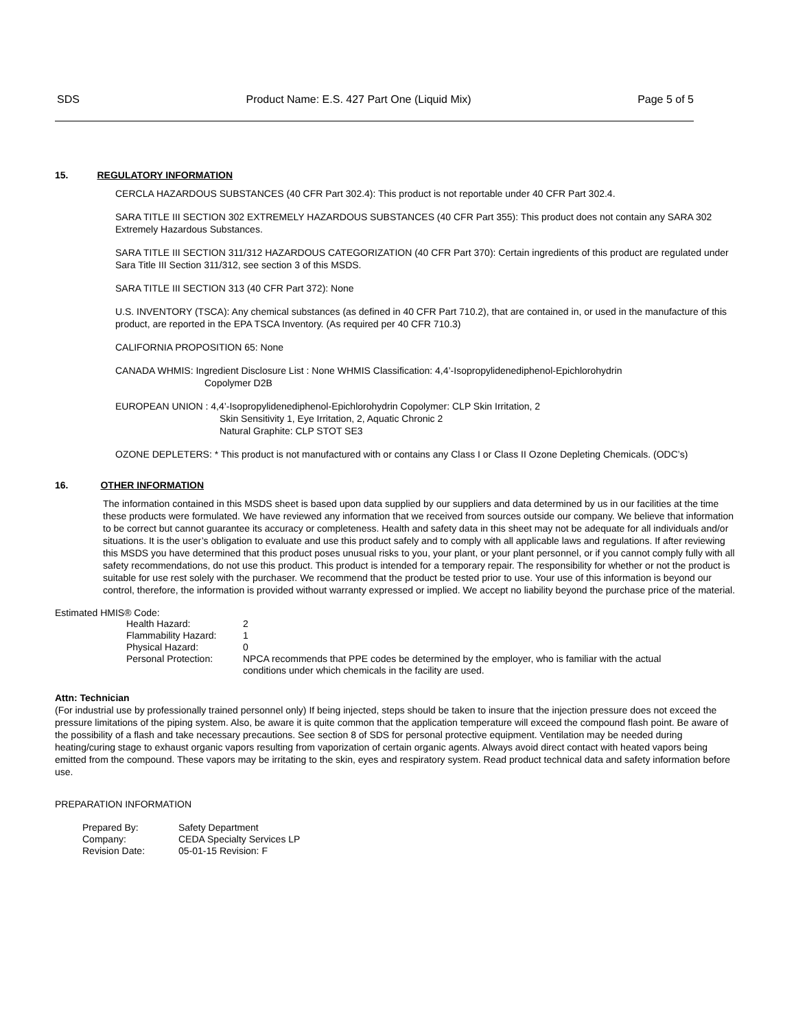SDS Product Name: E.S. 427 Part One (Liquid Mix) Page 5 of 5
15. REGULATORY INFORMATION
CERCLA HAZARDOUS SUBSTANCES (40 CFR Part 302.4): This product is not reportable under 40 CFR Part 302.4.
SARA TITLE III SECTION 302 EXTREMELY HAZARDOUS SUBSTANCES (40 CFR Part 355): This product does not contain any SARA 302 Extremely Hazardous Substances.
SARA TITLE III SECTION 311/312 HAZARDOUS CATEGORIZATION (40 CFR Part 370): Certain ingredients of this product are regulated under Sara Title III Section 311/312, see section 3 of this MSDS.
SARA TITLE III SECTION 313 (40 CFR Part 372): None
U.S. INVENTORY (TSCA): Any chemical substances (as defined in 40 CFR Part 710.2), that are contained in, or used in the manufacture of this product, are reported in the EPA TSCA Inventory. (As required per 40 CFR 710.3)
CALIFORNIA PROPOSITION 65: None
CANADA WHMIS: Ingredient Disclosure List : None WHMIS Classification: 4,4’-Isopropylidenediphenol-Epichlorohydrin
Copolymer D2B
EUROPEAN UNION : 4,4’-Isopropylidenediphenol-Epichlorohydrin Copolymer: CLP Skin Irritation, 2
Skin Sensitivity 1, Eye Irritation, 2, Aquatic Chronic 2
Natural Graphite: CLP STOT SE3
OZONE DEPLETERS: * This product is not manufactured with or contains any Class I or Class II Ozone Depleting Chemicals. (ODC’s)
16. OTHER INFORMATION
The information contained in this MSDS sheet is based upon data supplied by our suppliers and data determined by us in our facilities at the time these products were formulated. We have reviewed any information that we received from sources outside our company. We believe that information to be correct but cannot guarantee its accuracy or completeness. Health and safety data in this sheet may not be adequate for all individuals and/or situations. It is the user’s obligation to evaluate and use this product safely and to comply with all applicable laws and regulations. If after reviewing this MSDS you have determined that this product poses unusual risks to you, your plant, or your plant personnel, or if you cannot comply fully with all safety recommendations, do not use this product. This product is intended for a temporary repair. The responsibility for whether or not the product is suitable for use rest solely with the purchaser. We recommend that the product be tested prior to use. Your use of this information is beyond our control, therefore, the information is provided without warranty expressed or implied. We accept no liability beyond the purchase price of the material.
Estimated HMIS® Code:
| Health Hazard: | 2 |
| Flammability Hazard: | 1 |
| Physical Hazard: | 0 |
| Personal Protection: | NPCA recommends that PPE codes be determined by the employer, who is familiar with the actual conditions under which chemicals in the facility are used. |
Attn: Technician
(For industrial use by professionally trained personnel only) If being injected, steps should be taken to insure that the injection pressure does not exceed the pressure limitations of the piping system. Also, be aware it is quite common that the application temperature will exceed the compound flash point. Be aware of the possibility of a flash and take necessary precautions. See section 8 of SDS for personal protective equipment. Ventilation may be needed during heating/curing stage to exhaust organic vapors resulting from vaporization of certain organic agents. Always avoid direct contact with heated vapors being emitted from the compound. These vapors may be irritating to the skin, eyes and respiratory system. Read product technical data and safety information before use.
PREPARATION INFORMATION
| Prepared By: | Safety Department |
| Company: | CEDA Specialty Services LP |
| Revision Date: | 05-01-15 Revision: F |